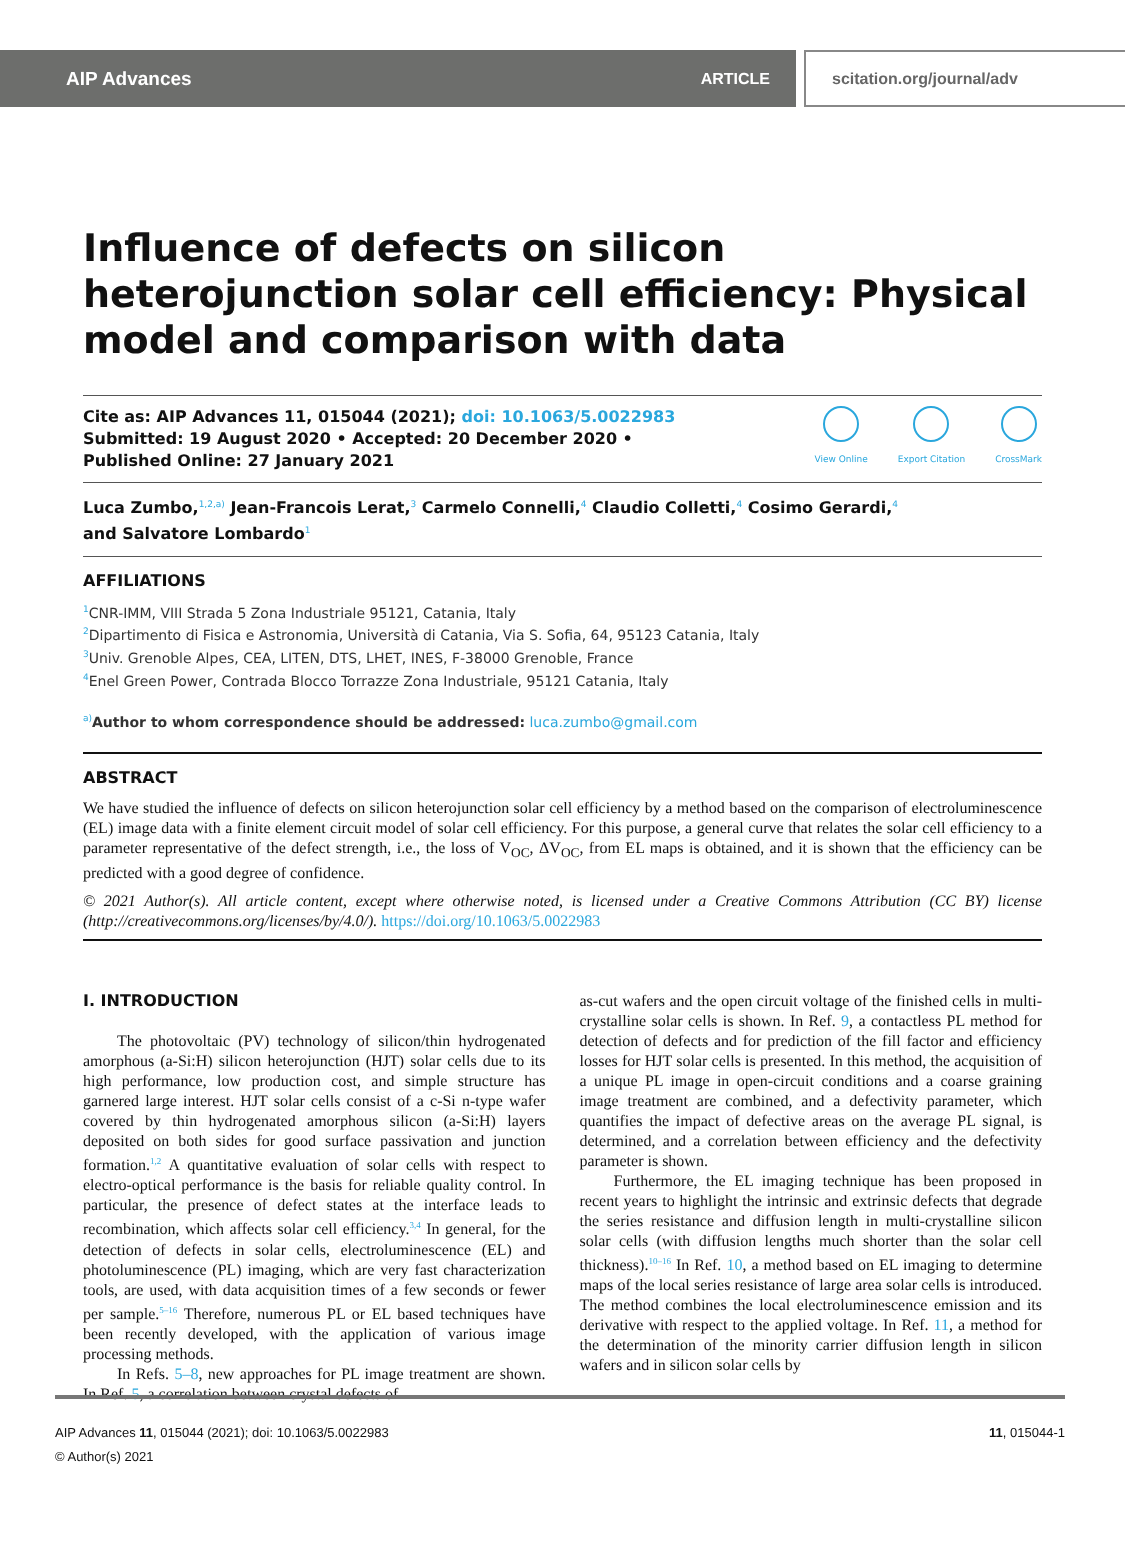AIP Advances ARTICLE scitation.org/journal/adv
Influence of defects on silicon heterojunction solar cell efficiency: Physical model and comparison with data
Cite as: AIP Advances 11, 015044 (2021); doi: 10.1063/5.0022983
Submitted: 19 August 2020 • Accepted: 20 December 2020 •
Published Online: 27 January 2021
View Online Export Citation CrossMark
Luca Zumbo,<sup>1,2,a)</sup> Jean-Francois Lerat,<sup>3</sup> Carmelo Connelli,<sup>4</sup> Claudio Colletti,<sup>4</sup> Cosimo Gerardi,<sup>4</sup>
and Salvatore Lombardo<sup>1</sup>
AFFILIATIONS
<sup>1</sup> CNR-IMM, VIII Strada 5 Zona Industriale 95121, Catania, Italy
<sup>2</sup> Dipartimento di Fisica e Astronomia, Università di Catania, Via S. Sofia, 64, 95123 Catania, Italy
<sup>3</sup> Univ. Grenoble Alpes, CEA, LITEN, DTS, LHET, INES, F-38000 Grenoble, France
<sup>4</sup> Enel Green Power, Contrada Blocco Torrazze Zona Industriale, 95121 Catania, Italy
<sup>a)</sup> Author to whom correspondence should be addressed: luca.zumbo@gmail.com
ABSTRACT
We have studied the influence of defects on silicon heterojunction solar cell efficiency by a method based on the comparison of electroluminescence (EL) image data with a finite element circuit model of solar cell efficiency. For this purpose, a general curve that relates the solar cell efficiency to a parameter representative of the defect strength, i.e., the loss of V<sub>OC</sub>, ΔV<sub>OC</sub>, from EL maps is obtained, and it is shown that the efficiency can be predicted with a good degree of confidence.
© 2021 Author(s). All article content, except where otherwise noted, is licensed under a Creative Commons Attribution (CC BY) license (http://creativecommons.org/licenses/by/4.0/). https://doi.org/10.1063/5.0022983
I. INTRODUCTION
The photovoltaic (PV) technology of silicon/thin hydrogenated amorphous (a-Si:H) silicon heterojunction (HJT) solar cells due to its high performance, low production cost, and simple structure has garnered large interest. HJT solar cells consist of a c-Si n-type wafer covered by thin hydrogenated amorphous silicon (a-Si:H) layers deposited on both sides for good surface passivation and junction formation.<sup>1,2</sup> A quantitative evaluation of solar cells with respect to electro-optical performance is the basis for reliable quality control. In particular, the presence of defect states at the interface leads to recombination, which affects solar cell efficiency.<sup>3,4</sup> In general, for the detection of defects in solar cells, electroluminescence (EL) and photoluminescence (PL) imaging, which are very fast characterization tools, are used, with data acquisition times of a few seconds or fewer per sample.<sup>5–16</sup> Therefore, numerous PL or EL based techniques have been recently developed, with the application of various image processing methods.
In Refs. 5–8, new approaches for PL image treatment are shown. In Ref. 5, a correlation between crystal defects of
as-cut wafers and the open circuit voltage of the finished cells in multi-crystalline solar cells is shown. In Ref. 9, a contactless PL method for detection of defects and for prediction of the fill factor and efficiency losses for HJT solar cells is presented. In this method, the acquisition of a unique PL image in open-circuit conditions and a coarse graining image treatment are combined, and a defectivity parameter, which quantifies the impact of defective areas on the average PL signal, is determined, and a correlation between efficiency and the defectivity parameter is shown.
Furthermore, the EL imaging technique has been proposed in recent years to highlight the intrinsic and extrinsic defects that degrade the series resistance and diffusion length in multi-crystalline silicon solar cells (with diffusion lengths much shorter than the solar cell thickness).<sup>10–16</sup> In Ref. 10, a method based on EL imaging to determine maps of the local series resistance of large area solar cells is introduced. The method combines the local electroluminescence emission and its derivative with respect to the applied voltage. In Ref. 11, a method for the determination of the minority carrier diffusion length in silicon wafers and in silicon solar cells by
AIP Advances 11, 015044 (2021); doi: 10.1063/5.0022983
© Author(s) 2021
11, 015044-1